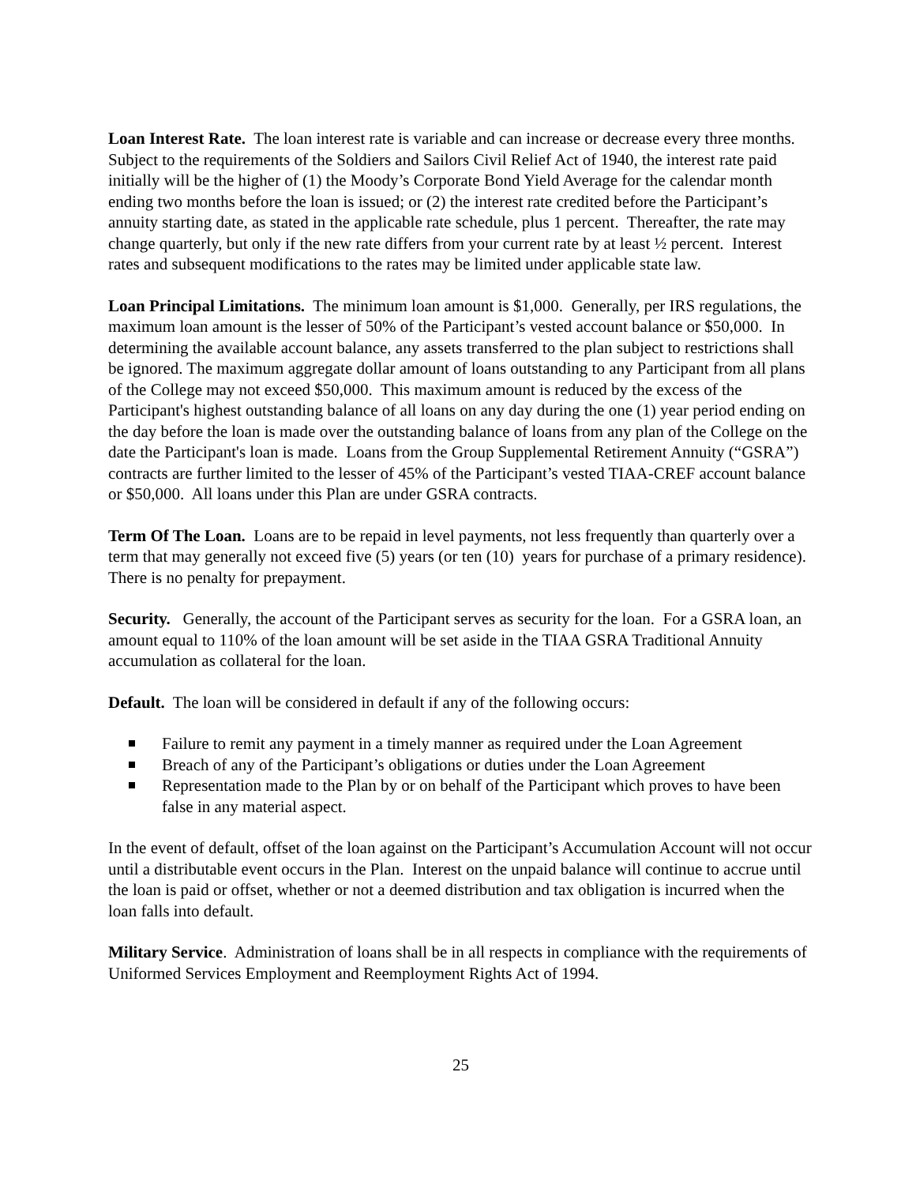Loan Interest Rate. The loan interest rate is variable and can increase or decrease every three months. Subject to the requirements of the Soldiers and Sailors Civil Relief Act of 1940, the interest rate paid initially will be the higher of (1) the Moody’s Corporate Bond Yield Average for the calendar month ending two months before the loan is issued; or (2) the interest rate credited before the Participant’s annuity starting date, as stated in the applicable rate schedule, plus 1 percent. Thereafter, the rate may change quarterly, but only if the new rate differs from your current rate by at least ½ percent. Interest rates and subsequent modifications to the rates may be limited under applicable state law.
Loan Principal Limitations. The minimum loan amount is $1,000. Generally, per IRS regulations, the maximum loan amount is the lesser of 50% of the Participant’s vested account balance or $50,000. In determining the available account balance, any assets transferred to the plan subject to restrictions shall be ignored. The maximum aggregate dollar amount of loans outstanding to any Participant from all plans of the College may not exceed $50,000. This maximum amount is reduced by the excess of the Participant's highest outstanding balance of all loans on any day during the one (1) year period ending on the day before the loan is made over the outstanding balance of loans from any plan of the College on the date the Participant's loan is made. Loans from the Group Supplemental Retirement Annuity (“GSRA”) contracts are further limited to the lesser of 45% of the Participant’s vested TIAA-CREF account balance or $50,000. All loans under this Plan are under GSRA contracts.
Term Of The Loan. Loans are to be repaid in level payments, not less frequently than quarterly over a term that may generally not exceed five (5) years (or ten (10) years for purchase of a primary residence). There is no penalty for prepayment.
Security. Generally, the account of the Participant serves as security for the loan. For a GSRA loan, an amount equal to 110% of the loan amount will be set aside in the TIAA GSRA Traditional Annuity accumulation as collateral for the loan.
Default. The loan will be considered in default if any of the following occurs:
Failure to remit any payment in a timely manner as required under the Loan Agreement
Breach of any of the Participant’s obligations or duties under the Loan Agreement
Representation made to the Plan by or on behalf of the Participant which proves to have been false in any material aspect.
In the event of default, offset of the loan against on the Participant’s Accumulation Account will not occur until a distributable event occurs in the Plan. Interest on the unpaid balance will continue to accrue until the loan is paid or offset, whether or not a deemed distribution and tax obligation is incurred when the loan falls into default.
Military Service. Administration of loans shall be in all respects in compliance with the requirements of Uniformed Services Employment and Reemployment Rights Act of 1994.
25